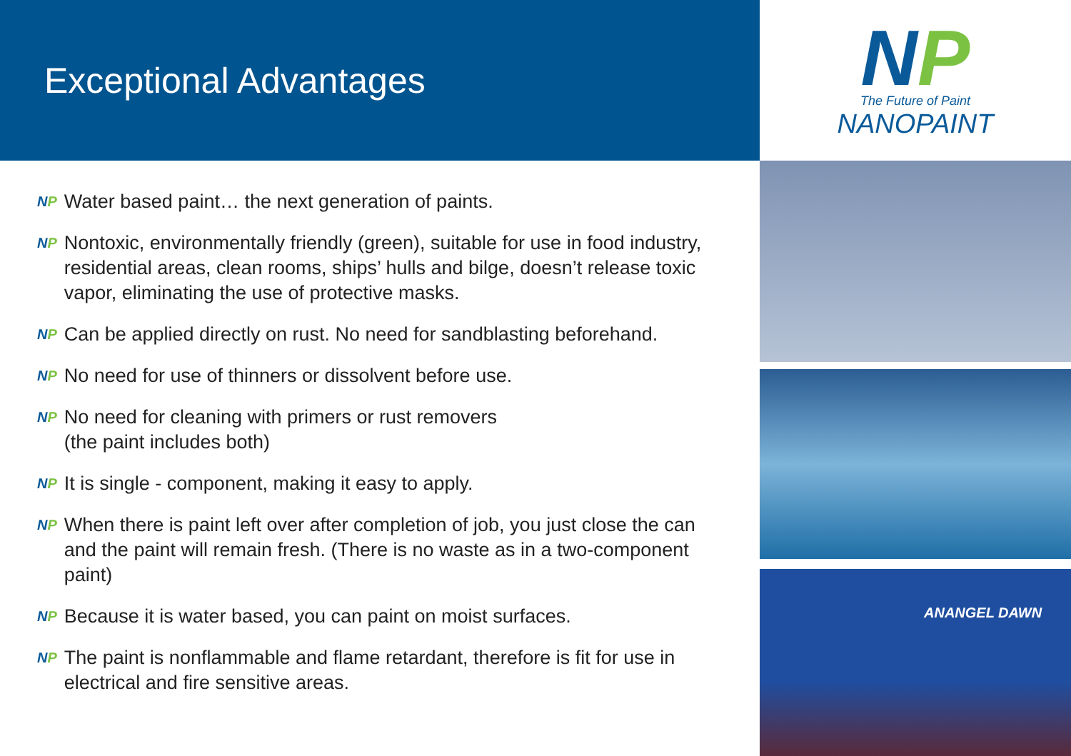Exceptional Advantages
NP Water based paint… the next generation of paints.
NP Nontoxic, environmentally friendly (green), suitable for use in food industry, residential areas, clean rooms, ships’ hulls and bilge, doesn’t release toxic vapor, eliminating the use of protective masks.
NP Can be applied directly on rust. No need for sandblasting beforehand.
NP No need for use of thinners or dissolvent before use.
NP No need for cleaning with primers or rust removers
(the paint includes both)
NP It is single - component, making it easy to apply.
NP When there is paint left over after completion of job, you just close the can and the paint will remain fresh. (There is no waste as in a two-component paint)
NP Because it is water based, you can paint on moist surfaces.
NP The paint is nonflammable and flame retardant, therefore is fit for use in electrical and fire sensitive areas.
NP
The Future of Paint
NANOPAINT
ANANGEL DAWN